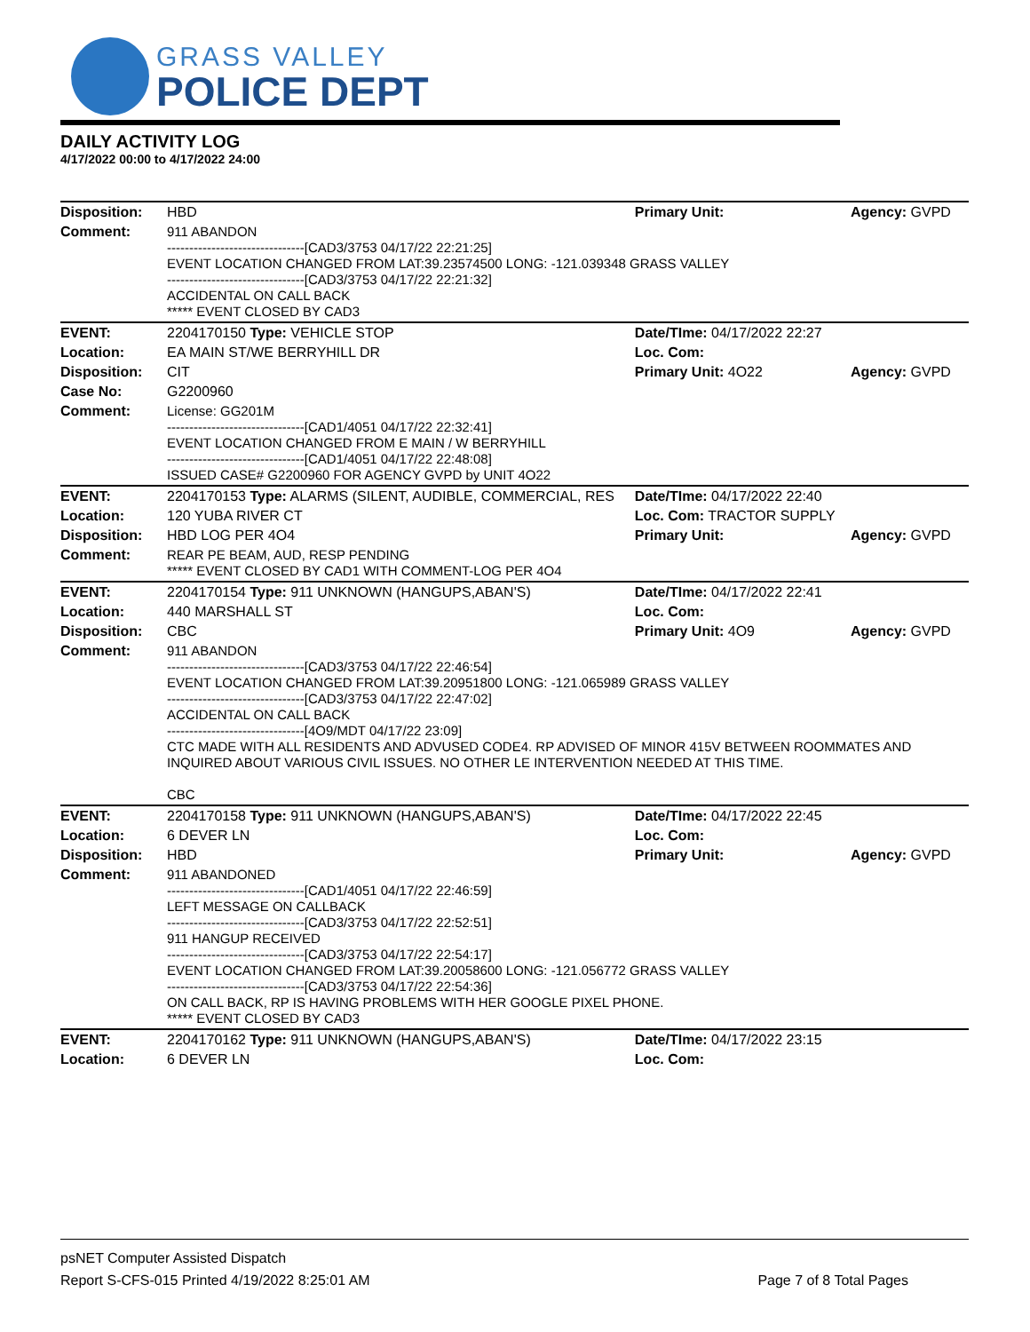GRASS VALLEY
POLICE DEPT
DAILY ACTIVITY LOG
4/17/2022 00:00 to 4/17/2022 24:00
| Disposition: | HBD | Primary Unit: | Agency: GVPD |
| Comment: | 911 ABANDON -------------------------------[CAD3/3753 04/17/22 22:21:25] EVENT LOCATION CHANGED FROM LAT:39.23574500 LONG: -121.039348 GRASS VALLEY -------------------------------[CAD3/3753 04/17/22 22:21:32] ACCIDENTAL ON CALL BACK ***** EVENT CLOSED BY CAD3 | | |
| EVENT: | 2204170150 Type: VEHICLE STOP | Date/TIme: 04/17/2022 22:27 | |
| Location: | EA MAIN ST/WE BERRYHILL DR | Loc. Com: | |
| Disposition: | CIT | Primary Unit: 4O22 | Agency: GVPD |
| Case No: | G2200960 | | |
| Comment: | License: GG201M -------------------------------[CAD1/4051 04/17/22 22:32:41] EVENT LOCATION CHANGED FROM E MAIN / W BERRYHILL -------------------------------[CAD1/4051 04/17/22 22:48:08] ISSUED CASE# G2200960 FOR AGENCY GVPD by UNIT 4O22 | | |
| EVENT: | 2204170153 Type: ALARMS (SILENT, AUDIBLE, COMMERCIAL, RES | Date/TIme: 04/17/2022 22:40 | |
| Location: | 120 YUBA RIVER CT | Loc. Com: TRACTOR SUPPLY | |
| Disposition: | HBD LOG PER 4O4 | Primary Unit: | Agency: GVPD |
| Comment: | REAR PE BEAM, AUD, RESP PENDING ***** EVENT CLOSED BY CAD1 WITH COMMENT-LOG PER 4O4 | | |
| EVENT: | 2204170154 Type: 911 UNKNOWN (HANGUPS,ABAN'S) | Date/TIme: 04/17/2022 22:41 | |
| Location: | 440 MARSHALL ST | Loc. Com: | |
| Disposition: | CBC | Primary Unit: 4O9 | Agency: GVPD |
| Comment: | 911 ABANDON -------------------------------[CAD3/3753 04/17/22 22:46:54] EVENT LOCATION CHANGED FROM LAT:39.20951800 LONG: -121.065989 GRASS VALLEY -------------------------------[CAD3/3753 04/17/22 22:47:02] ACCIDENTAL ON CALL BACK -------------------------------[4O9/MDT 04/17/22 23:09] CTC MADE WITH ALL RESIDENTS AND ADVUSED CODE4. RP ADVISED OF MINOR 415V BETWEEN ROOMMATES AND INQUIRED ABOUT VARIOUS CIVIL ISSUES. NO OTHER LE INTERVENTION NEEDED AT THIS TIME. CBC | | |
| EVENT: | 2204170158 Type: 911 UNKNOWN (HANGUPS,ABAN'S) | Date/TIme: 04/17/2022 22:45 | |
| Location: | 6 DEVER LN | Loc. Com: | |
| Disposition: | HBD | Primary Unit: | Agency: GVPD |
| Comment: | 911 ABANDONED -------------------------------[CAD1/4051 04/17/22 22:46:59] LEFT MESSAGE ON CALLBACK -------------------------------[CAD3/3753 04/17/22 22:52:51] 911 HANGUP RECEIVED -------------------------------[CAD3/3753 04/17/22 22:54:17] EVENT LOCATION CHANGED FROM LAT:39.20058600 LONG: -121.056772 GRASS VALLEY -------------------------------[CAD3/3753 04/17/22 22:54:36] ON CALL BACK, RP IS HAVING PROBLEMS WITH HER GOOGLE PIXEL PHONE. ***** EVENT CLOSED BY CAD3 | | |
| EVENT: | 2204170162 Type: 911 UNKNOWN (HANGUPS,ABAN'S) | Date/TIme: 04/17/2022 23:15 | |
| Location: | 6 DEVER LN | Loc. Com: | |
psNET Computer Assisted Dispatch
Report S-CFS-015 Printed 4/19/2022 8:25:01 AM Page 7 of 8 Total Pages